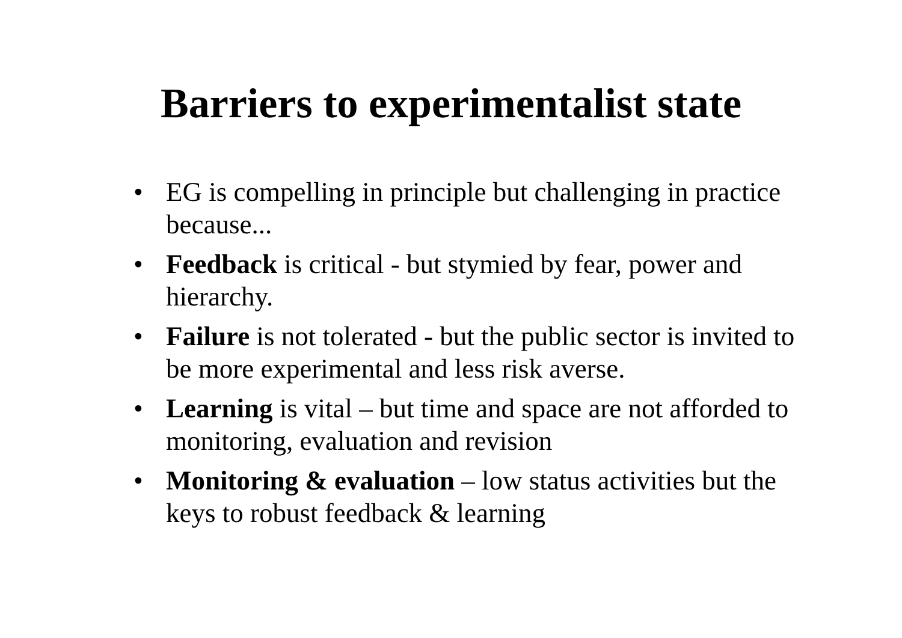Barriers to experimentalist state
• EG is compelling in principle but challenging in practice because...
• Feedback is critical - but stymied by fear, power and hierarchy.
• Failure is not tolerated - but the public sector is invited to be more experimental and less risk averse.
• Learning is vital – but time and space are not afforded to monitoring, evaluation and revision
• Monitoring & evaluation – low status activities but the keys to robust feedback & learning